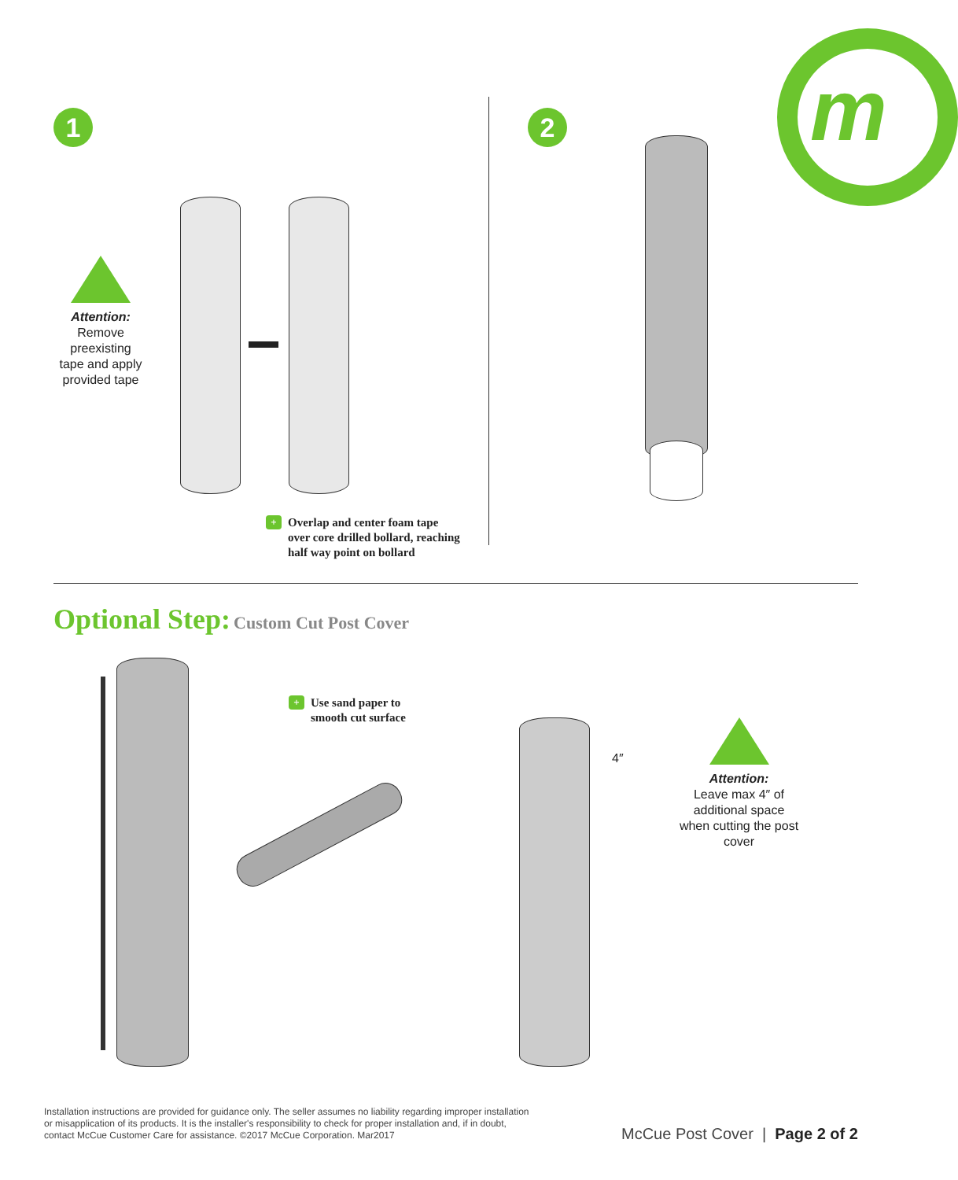m
1 2
Attention:
Remove
preexisting
tape and apply
provided tape
+ Overlap and center foam tape
over core drilled bollard, reaching
half way point on bollard
Optional Step: Custom Cut Post Cover
+ Use sand paper to
smooth cut surface
4″
Attention:
Leave max 4″ of additional space when cutting the post cover
Installation instructions are provided for guidance only. The seller assumes no liability regarding improper installation or misapplication of its products. It is the installer's responsibility to check for proper installation and, if in doubt, contact McCue Customer Care for assistance. ©2017 McCue Corporation. Mar2017
McCue Post Cover | Page 2 of 2